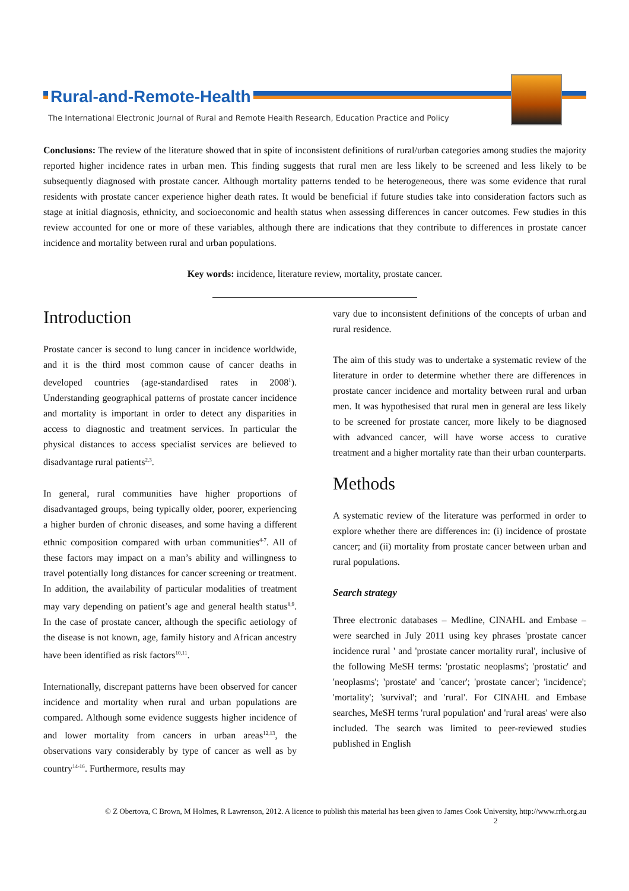Rural-and-Remote-Health
The International Electronic Journal of Rural and Remote Health Research, Education Practice and Policy
Conclusions: The review of the literature showed that in spite of inconsistent definitions of rural/urban categories among studies the majority reported higher incidence rates in urban men. This finding suggests that rural men are less likely to be screened and less likely to be subsequently diagnosed with prostate cancer. Although mortality patterns tended to be heterogeneous, there was some evidence that rural residents with prostate cancer experience higher death rates. It would be beneficial if future studies take into consideration factors such as stage at initial diagnosis, ethnicity, and socioeconomic and health status when assessing differences in cancer outcomes. Few studies in this review accounted for one or more of these variables, although there are indications that they contribute to differences in prostate cancer incidence and mortality between rural and urban populations.
Key words: incidence, literature review, mortality, prostate cancer.
Introduction
Prostate cancer is second to lung cancer in incidence worldwide, and it is the third most common cause of cancer deaths in developed countries (age-standardised rates in 2008<sup>1</sup>). Understanding geographical patterns of prostate cancer incidence and mortality is important in order to detect any disparities in access to diagnostic and treatment services. In particular the physical distances to access specialist services are believed to disadvantage rural patients<sup>2,3</sup>.
In general, rural communities have higher proportions of disadvantaged groups, being typically older, poorer, experiencing a higher burden of chronic diseases, and some having a different ethnic composition compared with urban communities<sup>4-7</sup>. All of these factors may impact on a man’s ability and willingness to travel potentially long distances for cancer screening or treatment. In addition, the availability of particular modalities of treatment may vary depending on patient’s age and general health status<sup>8,9</sup>. In the case of prostate cancer, although the specific aetiology of the disease is not known, age, family history and African ancestry have been identified as risk factors<sup>10,11</sup>.
Internationally, discrepant patterns have been observed for cancer incidence and mortality when rural and urban populations are compared. Although some evidence suggests higher incidence of and lower mortality from cancers in urban areas<sup>12,13</sup>, the observations vary considerably by type of cancer as well as by country<sup>14-16</sup>. Furthermore, results may
vary due to inconsistent definitions of the concepts of urban and rural residence.
The aim of this study was to undertake a systematic review of the literature in order to determine whether there are differences in prostate cancer incidence and mortality between rural and urban men. It was hypothesised that rural men in general are less likely to be screened for prostate cancer, more likely to be diagnosed with advanced cancer, will have worse access to curative treatment and a higher mortality rate than their urban counterparts.
Methods
A systematic review of the literature was performed in order to explore whether there are differences in: (i) incidence of prostate cancer; and (ii) mortality from prostate cancer between urban and rural populations.
Search strategy
Three electronic databases – Medline, CINAHL and Embase – were searched in July 2011 using key phrases 'prostate cancer incidence rural ' and 'prostate cancer mortality rural', inclusive of the following MeSH terms: 'prostatic neoplasms'; 'prostatic' and 'neoplasms'; 'prostate' and 'cancer'; 'prostate cancer'; 'incidence'; 'mortality'; 'survival'; and 'rural'. For CINAHL and Embase searches, MeSH terms 'rural population' and 'rural areas' were also included. The search was limited to peer-reviewed studies published in English
© Z Obertova, C Brown, M Holmes, R Lawrenson, 2012. A licence to publish this material has been given to James Cook University, http://www.rrh.org.au
2